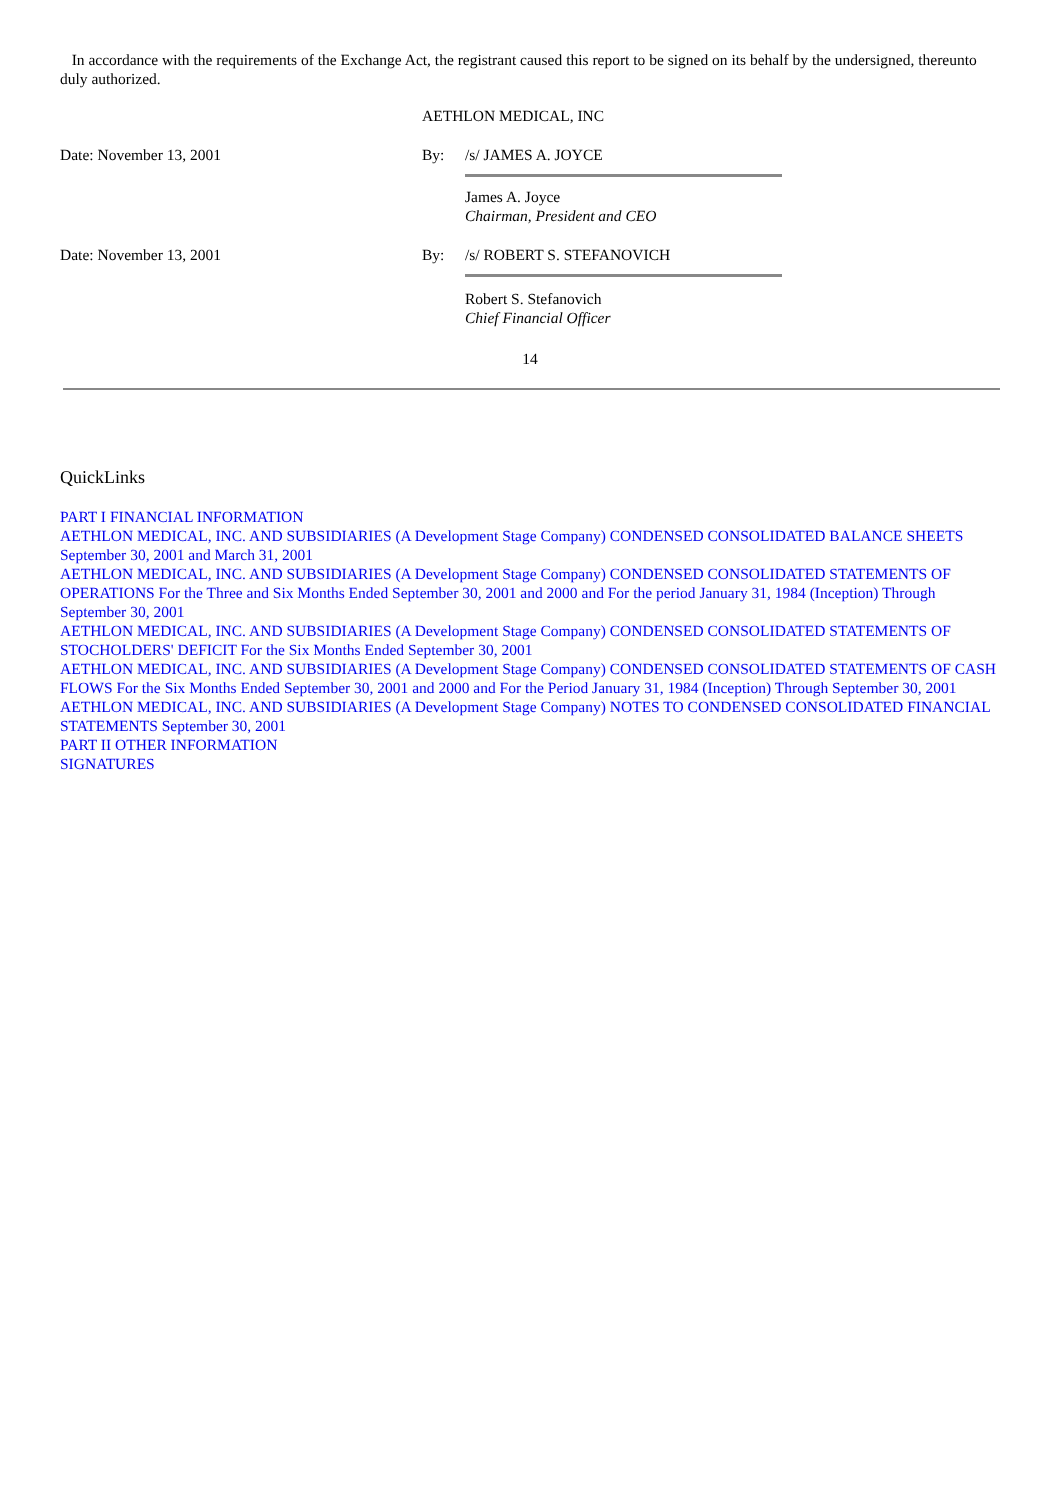In accordance with the requirements of the Exchange Act, the registrant caused this report to be signed on its behalf by the undersigned, thereunto duly authorized.
| | AETHLON MEDICAL, INC | |
| Date: November 13, 2001 | By: | /s/ JAMES A. JOYCE |
| | | James A. Joyce Chairman, President and CEO |
| Date: November 13, 2001 | By: | /s/ ROBERT S. STEFANOVICH |
| | | Robert S. Stefanovich Chief Financial Officer |
14
QuickLinks
PART I FINANCIAL INFORMATION
AETHLON MEDICAL, INC. AND SUBSIDIARIES (A Development Stage Company) CONDENSED CONSOLIDATED BALANCE SHEETS September 30, 2001 and March 31, 2001
AETHLON MEDICAL, INC. AND SUBSIDIARIES (A Development Stage Company) CONDENSED CONSOLIDATED STATEMENTS OF OPERATIONS For the Three and Six Months Ended September 30, 2001 and 2000 and For the period January 31, 1984 (Inception) Through September 30, 2001
AETHLON MEDICAL, INC. AND SUBSIDIARIES (A Development Stage Company) CONDENSED CONSOLIDATED STATEMENTS OF STOCHOLDERS' DEFICIT For the Six Months Ended September 30, 2001
AETHLON MEDICAL, INC. AND SUBSIDIARIES (A Development Stage Company) CONDENSED CONSOLIDATED STATEMENTS OF CASH FLOWS For the Six Months Ended September 30, 2001 and 2000 and For the Period January 31, 1984 (Inception) Through September 30, 2001
AETHLON MEDICAL, INC. AND SUBSIDIARIES (A Development Stage Company) NOTES TO CONDENSED CONSOLIDATED FINANCIAL STATEMENTS September 30, 2001
PART II OTHER INFORMATION
SIGNATURES